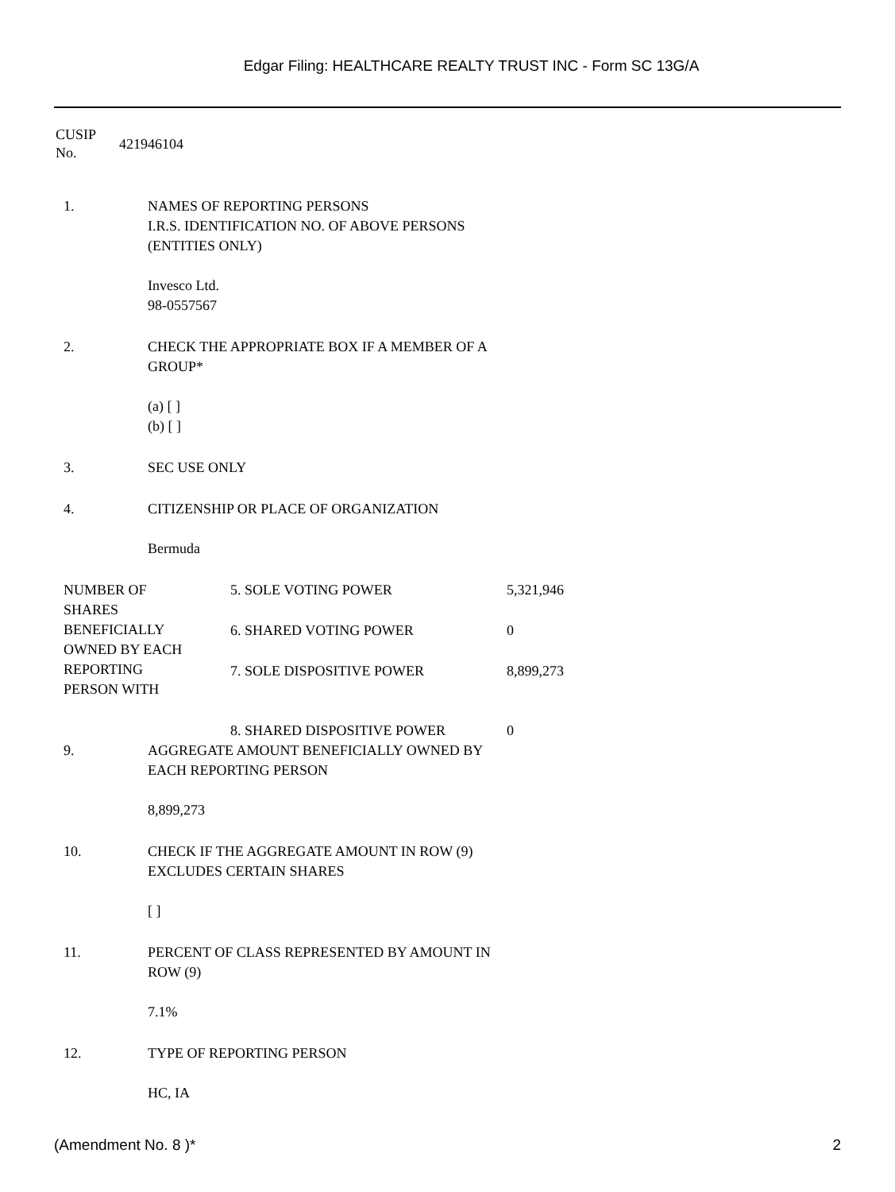Edgar Filing: HEALTHCARE REALTY TRUST INC - Form SC 13G/A
CUSIP
No.
421946104
1. NAMES OF REPORTING PERSONS
I.R.S. IDENTIFICATION NO. OF ABOVE PERSONS
(ENTITIES ONLY)
Invesco Ltd.
98-0557567
2. CHECK THE APPROPRIATE BOX IF A MEMBER OF A
GROUP*
(a) [ ]
(b) [ ]
3. SEC USE ONLY
4. CITIZENSHIP OR PLACE OF ORGANIZATION
Bermuda
| NUMBER OF SHARES BENEFICIALLY OWNED BY EACH REPORTING PERSON WITH | 5. SOLE VOTING POWER | 5,321,946 |
| | 6. SHARED VOTING POWER | 0 |
| | 7. SOLE DISPOSITIVE POWER | 8,899,273 |
| | 8. SHARED DISPOSITIVE POWER | 0 |
9. AGGREGATE AMOUNT BENEFICIALLY OWNED BY
EACH REPORTING PERSON
8,899,273
10. CHECK IF THE AGGREGATE AMOUNT IN ROW (9)
EXCLUDES CERTAIN SHARES
[ ]
11. PERCENT OF CLASS REPRESENTED BY AMOUNT IN
ROW (9)
7.1%
12. TYPE OF REPORTING PERSON
HC, IA
(Amendment No. 8 )* 2